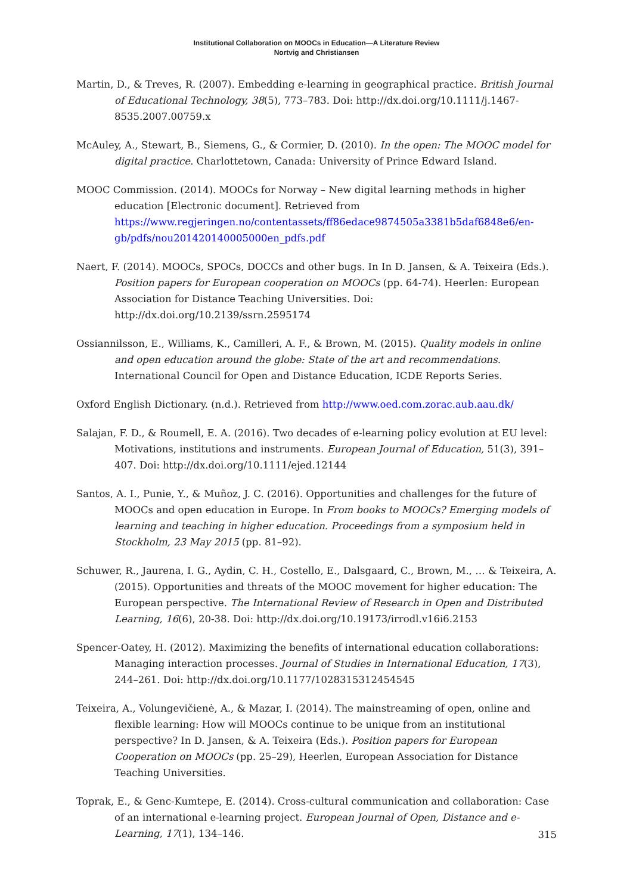Institutional Collaboration on MOOCs in Education—A Literature Review
Nortvig and Christiansen
Martin, D., & Treves, R. (2007). Embedding e-learning in geographical practice. British Journal of Educational Technology, 38(5), 773–783. Doi: http://dx.doi.org/10.1111/j.1467-8535.2007.00759.x
McAuley, A., Stewart, B., Siemens, G., & Cormier, D. (2010). In the open: The MOOC model for digital practice. Charlottetown, Canada: University of Prince Edward Island.
MOOC Commission. (2014). MOOCs for Norway – New digital learning methods in higher education [Electronic document]. Retrieved from https://www.regjeringen.no/contentassets/ff86edace9874505a3381b5daf6848e6/en-gb/pdfs/nou201420140005000en_pdfs.pdf
Naert, F. (2014). MOOCs, SPOCs, DOCCs and other bugs. In In D. Jansen, & A. Teixeira (Eds.). Position papers for European cooperation on MOOCs (pp. 64-74). Heerlen: European Association for Distance Teaching Universities. Doi: http://dx.doi.org/10.2139/ssrn.2595174
Ossiannilsson, E., Williams, K., Camilleri, A. F., & Brown, M. (2015). Quality models in online and open education around the globe: State of the art and recommendations. International Council for Open and Distance Education, ICDE Reports Series.
Oxford English Dictionary. (n.d.). Retrieved from http://www.oed.com.zorac.aub.aau.dk/
Salajan, F. D., & Roumell, E. A. (2016). Two decades of e-learning policy evolution at EU level: Motivations, institutions and instruments. European Journal of Education, 51(3), 391–407. Doi: http://dx.doi.org/10.1111/ejed.12144
Santos, A. I., Punie, Y., & Muñoz, J. C. (2016). Opportunities and challenges for the future of MOOCs and open education in Europe. In From books to MOOCs? Emerging models of learning and teaching in higher education. Proceedings from a symposium held in Stockholm, 23 May 2015 (pp. 81–92).
Schuwer, R., Jaurena, I. G., Aydin, C. H., Costello, E., Dalsgaard, C., Brown, M., … & Teixeira, A. (2015). Opportunities and threats of the MOOC movement for higher education: The European perspective. The International Review of Research in Open and Distributed Learning, 16(6), 20-38. Doi: http://dx.doi.org/10.19173/irrodl.v16i6.2153
Spencer-Oatey, H. (2012). Maximizing the benefits of international education collaborations: Managing interaction processes. Journal of Studies in International Education, 17(3), 244–261. Doi: http://dx.doi.org/10.1177/1028315312454545
Teixeira, A., Volungevičienė, A., & Mazar, I. (2014). The mainstreaming of open, online and flexible learning: How will MOOCs continue to be unique from an institutional perspective? In D. Jansen, & A. Teixeira (Eds.). Position papers for European Cooperation on MOOCs (pp. 25–29), Heerlen, European Association for Distance Teaching Universities.
Toprak, E., & Genc-Kumtepe, E. (2014). Cross-cultural communication and collaboration: Case of an international e-learning project. European Journal of Open, Distance and e-Learning, 17(1), 134–146.
315